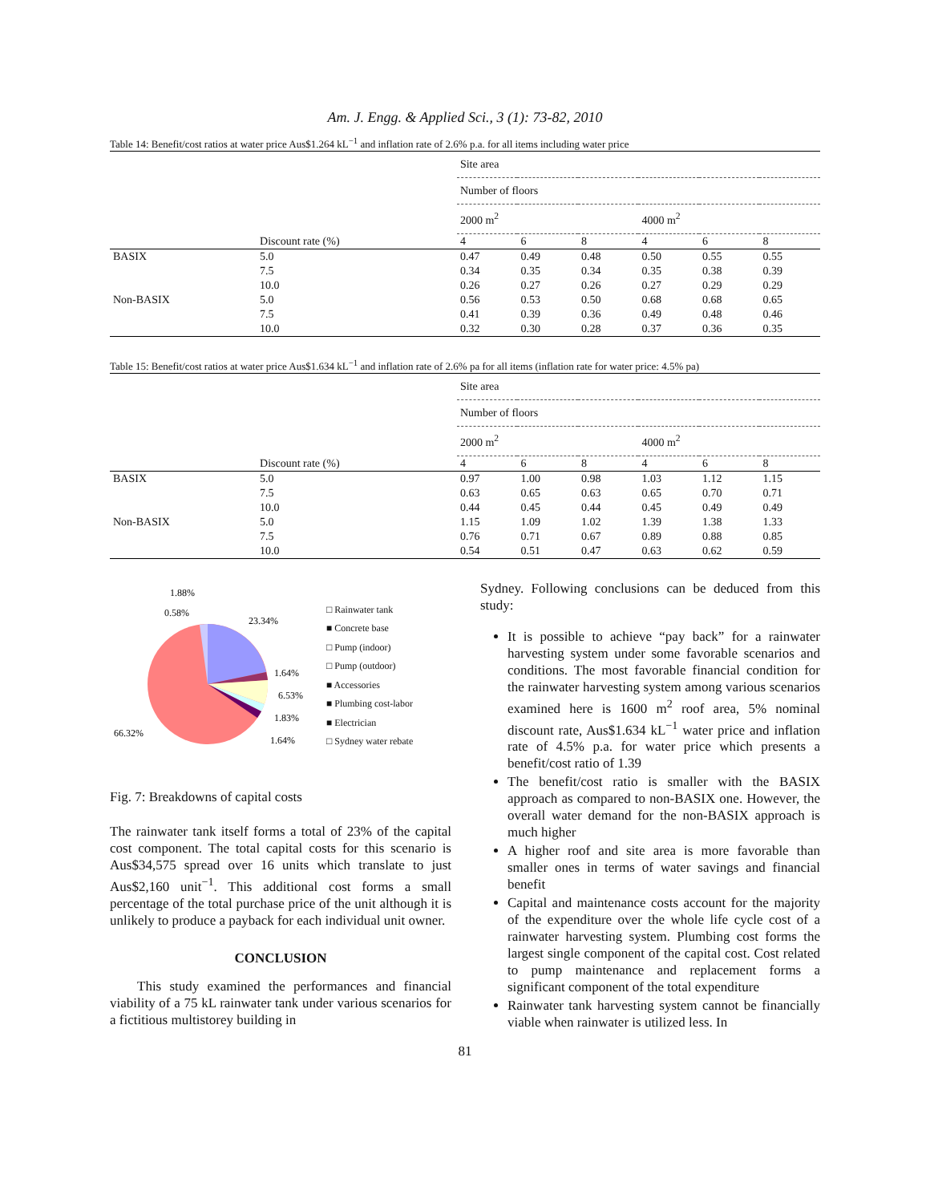Am. J. Engg. & Applied Sci., 3 (1): 73-82, 2010
Table 14: Benefit/cost ratios at water price Aus$1.264 kL<sup>−1</sup> and inflation rate of 2.6% p.a. for all items including water price
| | | Site area | | | | | |
| --- | --- | --- | --- | --- | --- | --- | --- |
| | | Number of floors | | | | | |
| | | 2000 m<sup>2</sup> | | | 4000 m<sup>2</sup> | | |
| | Discount rate (%) | 4 | 6 | 8 | 4 | 6 | 8 |
| BASIX | 5.0 | 0.47 | 0.49 | 0.48 | 0.50 | 0.55 | 0.55 |
| | 7.5 | 0.34 | 0.35 | 0.34 | 0.35 | 0.38 | 0.39 |
| | 10.0 | 0.26 | 0.27 | 0.26 | 0.27 | 0.29 | 0.29 |
| Non-BASIX | 5.0 | 0.56 | 0.53 | 0.50 | 0.68 | 0.68 | 0.65 |
| | 7.5 | 0.41 | 0.39 | 0.36 | 0.49 | 0.48 | 0.46 |
| | 10.0 | 0.32 | 0.30 | 0.28 | 0.37 | 0.36 | 0.35 |
Table 15: Benefit/cost ratios at water price Aus$1.634 kL<sup>−1</sup> and inflation rate of 2.6% pa for all items (inflation rate for water price: 4.5% pa)
| | | Site area | | | | | |
| --- | --- | --- | --- | --- | --- | --- | --- |
| | | Number of floors | | | | | |
| | | 2000 m<sup>2</sup> | | | 4000 m<sup>2</sup> | | |
| | Discount rate (%) | 4 | 6 | 8 | 4 | 6 | 8 |
| BASIX | 5.0 | 0.97 | 1.00 | 0.98 | 1.03 | 1.12 | 1.15 |
| | 7.5 | 0.63 | 0.65 | 0.63 | 0.65 | 0.70 | 0.71 |
| | 10.0 | 0.44 | 0.45 | 0.44 | 0.45 | 0.49 | 0.49 |
| Non-BASIX | 5.0 | 1.15 | 1.09 | 1.02 | 1.39 | 1.38 | 1.33 |
| | 7.5 | 0.76 | 0.71 | 0.67 | 0.89 | 0.88 | 0.85 |
| | 10.0 | 0.54 | 0.51 | 0.47 | 0.63 | 0.62 | 0.59 |
1.88%
0.58%
23.34%
1.64%
6.53%
1.83%
1.64%
66.32%
□ Rainwater tank
■ Concrete base
□ Pump (indoor)
□ Pump (outdoor)
■ Accessories
■ Plumbing cost-labor
■ Electrician
□ Sydney water rebate
Fig. 7: Breakdowns of capital costs
The rainwater tank itself forms a total of 23% of the capital cost component. The total capital costs for this scenario is Aus$34,575 spread over 16 units which translate to just Aus$2,160 unit<sup>−1</sup>. This additional cost forms a small percentage of the total purchase price of the unit although it is unlikely to produce a payback for each individual unit owner.
CONCLUSION
This study examined the performances and financial viability of a 75 kL rainwater tank under various scenarios for a fictitious multistorey building in
Sydney. Following conclusions can be deduced from this study:
It is possible to achieve “pay back” for a rainwater harvesting system under some favorable scenarios and conditions. The most favorable financial condition for the rainwater harvesting system among various scenarios examined here is 1600 m<sup>2</sup> roof area, 5% nominal discount rate, Aus$1.634 kL<sup>−1</sup> water price and inflation rate of 4.5% p.a. for water price which presents a benefit/cost ratio of 1.39
The benefit/cost ratio is smaller with the BASIX approach as compared to non-BASIX one. However, the overall water demand for the non-BASIX approach is much higher
A higher roof and site area is more favorable than smaller ones in terms of water savings and financial benefit
Capital and maintenance costs account for the majority of the expenditure over the whole life cycle cost of a rainwater harvesting system. Plumbing cost forms the largest single component of the capital cost. Cost related to pump maintenance and replacement forms a significant component of the total expenditure
Rainwater tank harvesting system cannot be financially viable when rainwater is utilized less. In
81